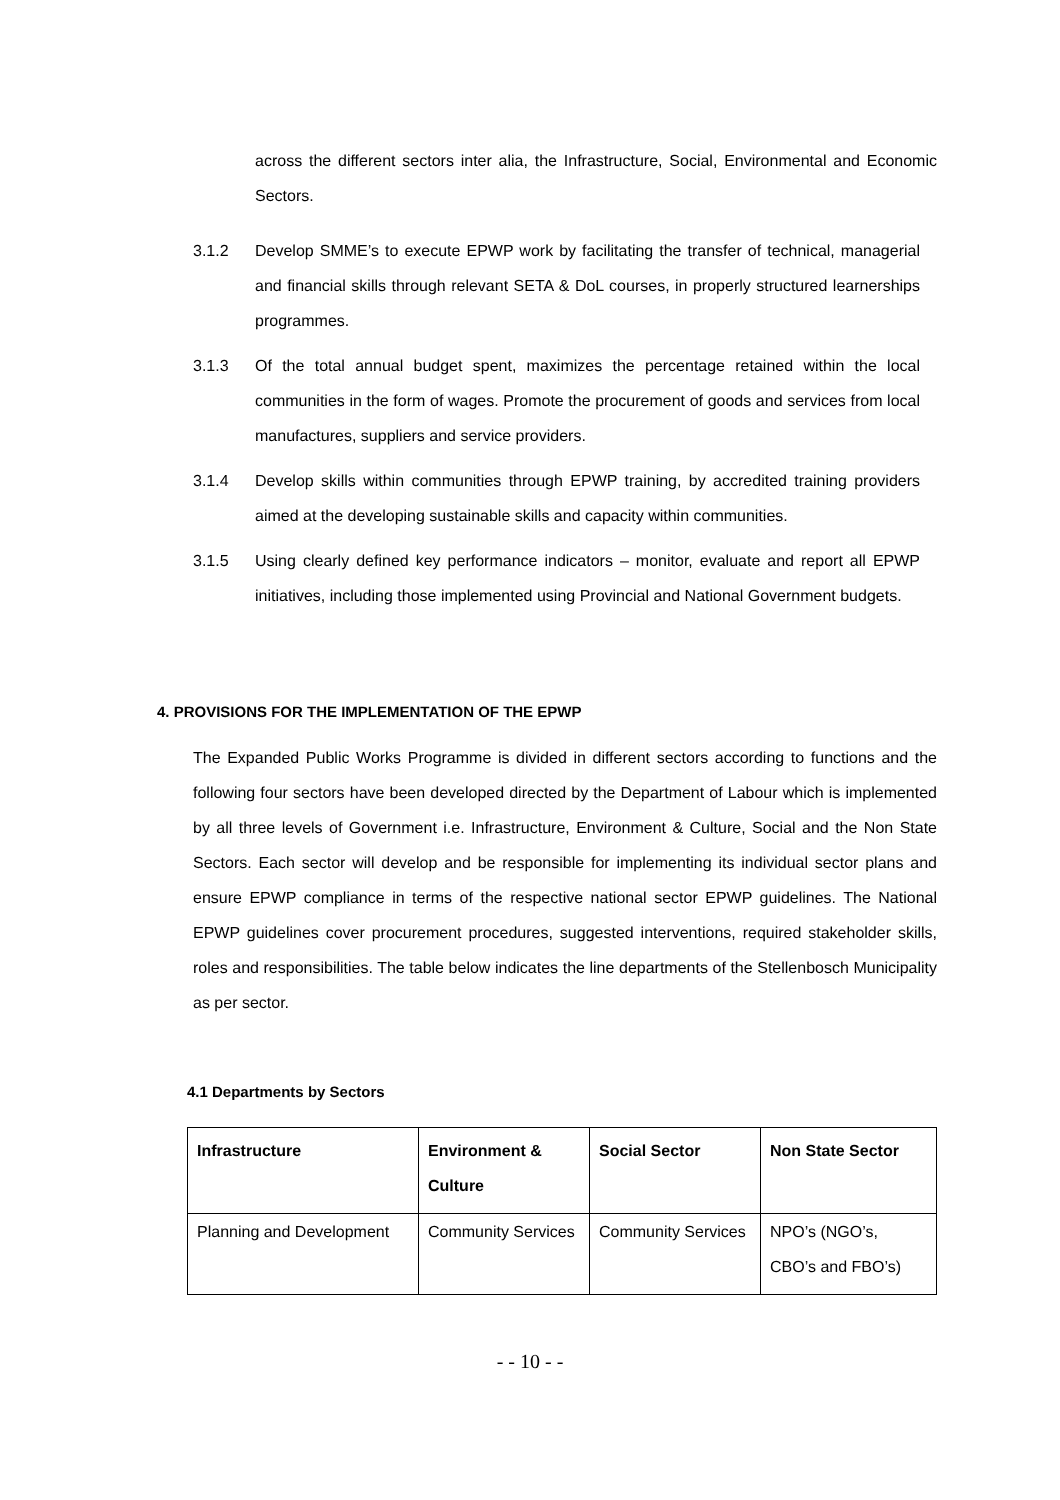across the different sectors inter alia, the Infrastructure, Social, Environmental and Economic Sectors.
3.1.2 Develop SMME’s to execute EPWP work by facilitating the transfer of technical, managerial and financial skills through relevant SETA & DoL courses, in properly structured learnerships programmes.
3.1.3 Of the total annual budget spent, maximizes the percentage retained within the local communities in the form of wages. Promote the procurement of goods and services from local manufactures, suppliers and service providers.
3.1.4 Develop skills within communities through EPWP training, by accredited training providers aimed at the developing sustainable skills and capacity within communities.
3.1.5 Using clearly defined key performance indicators – monitor, evaluate and report all EPWP initiatives, including those implemented using Provincial and National Government budgets.
4. PROVISIONS FOR THE IMPLEMENTATION OF THE EPWP
The Expanded Public Works Programme is divided in different sectors according to functions and the following four sectors have been developed directed by the Department of Labour which is implemented by all three levels of Government i.e. Infrastructure, Environment & Culture, Social and the Non State Sectors. Each sector will develop and be responsible for implementing its individual sector plans and ensure EPWP compliance in terms of the respective national sector EPWP guidelines. The National EPWP guidelines cover procurement procedures, suggested interventions, required stakeholder skills, roles and responsibilities. The table below indicates the line departments of the Stellenbosch Municipality as per sector.
4.1 Departments by Sectors
| Infrastructure | Environment & Culture | Social Sector | Non State Sector |
| --- | --- | --- | --- |
| Planning and Development | Community Services | Community Services | NPO’s (NGO’s, CBO’s and FBO’s) |
- - 10 - -